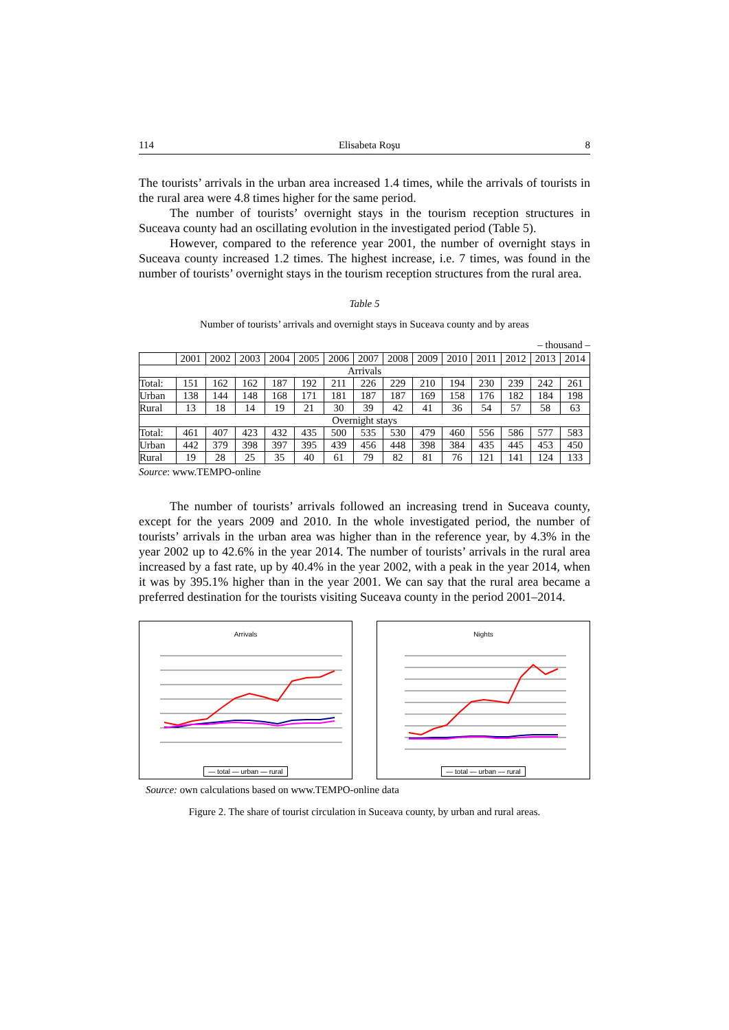114 Elisabeta Roşu 8
The tourists’ arrivals in the urban area increased 1.4 times, while the arrivals of tourists in the rural area were 4.8 times higher for the same period.
The number of tourists’ overnight stays in the tourism reception structures in Suceava county had an oscillating evolution in the investigated period (Table 5).
However, compared to the reference year 2001, the number of overnight stays in Suceava county increased 1.2 times. The highest increase, i.e. 7 times, was found in the number of tourists’ overnight stays in the tourism reception structures from the rural area.
Table 5
Number of tourists’ arrivals and overnight stays in Suceava county and by areas
– thousand –
| | 2001 | 2002 | 2003 | 2004 | 2005 | 2006 | 2007 | 2008 | 2009 | 2010 | 2011 | 2012 | 2013 | 2014 |
| --- | --- | --- | --- | --- | --- | --- | --- | --- | --- | --- | --- | --- | --- | --- |
| Arrivals | | | | | | | | | | | | | | |
| Total: | 151 | 162 | 162 | 187 | 192 | 211 | 226 | 229 | 210 | 194 | 230 | 239 | 242 | 261 |
| Urban | 138 | 144 | 148 | 168 | 171 | 181 | 187 | 187 | 169 | 158 | 176 | 182 | 184 | 198 |
| Rural | 13 | 18 | 14 | 19 | 21 | 30 | 39 | 42 | 41 | 36 | 54 | 57 | 58 | 63 |
| Overnight stays | | | | | | | | | | | | | | |
| Total: | 461 | 407 | 423 | 432 | 435 | 500 | 535 | 530 | 479 | 460 | 556 | 586 | 577 | 583 |
| Urban | 442 | 379 | 398 | 397 | 395 | 439 | 456 | 448 | 398 | 384 | 435 | 445 | 453 | 450 |
| Rural | 19 | 28 | 25 | 35 | 40 | 61 | 79 | 82 | 81 | 76 | 121 | 141 | 124 | 133 |
Source: www.TEMPO-online
The number of tourists’ arrivals followed an increasing trend in Suceava county, except for the years 2009 and 2010. In the whole investigated period, the number of tourists’ arrivals in the urban area was higher than in the reference year, by 4.3% in the year 2002 up to 42.6% in the year 2014. The number of tourists’ arrivals in the rural area increased by a fast rate, up by 40.4% in the year 2002, with a peak in the year 2014, when it was by 395.1% higher than in the year 2001. We can say that the rural area became a preferred destination for the tourists visiting Suceava county in the period 2001–2014.
Arrivals
— total — urban — rural
Nights
— total — urban — rural
Source: own calculations based on www.TEMPO-online data
Figure 2. The share of tourist circulation in Suceava county, by urban and rural areas.